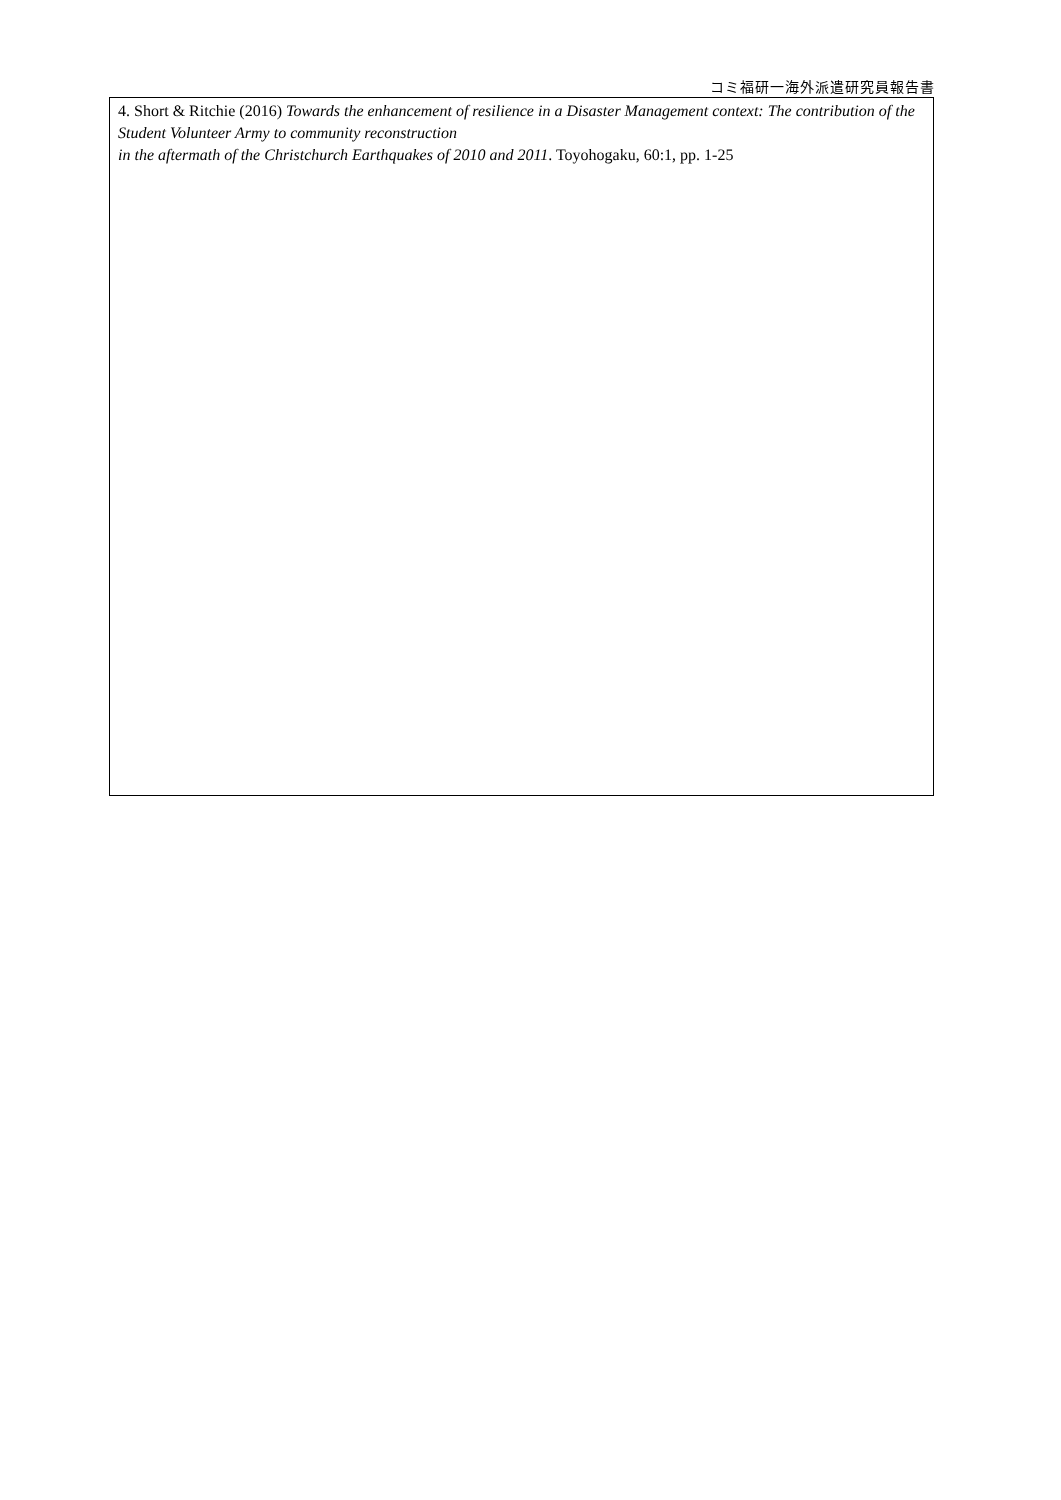コミ福研一海外派遣研究員報告書
4. Short & Ritchie (2016) Towards the enhancement of resilience in a Disaster Management context: The contribution of the Student Volunteer Army to community reconstruction
in the aftermath of the Christchurch Earthquakes of 2010 and 2011. Toyohogaku, 60:1, pp. 1-25